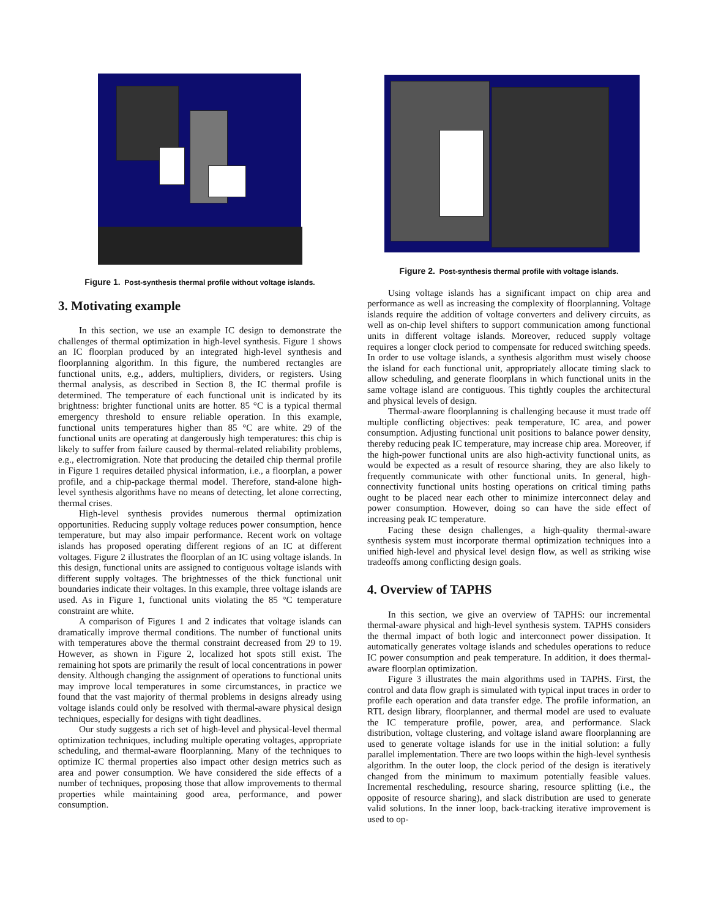Figure 1. Post-synthesis thermal profile without voltage islands.
3. Motivating example
In this section, we use an example IC design to demonstrate the challenges of thermal optimization in high-level synthesis. Figure 1 shows an IC floorplan produced by an integrated high-level synthesis and floorplanning algorithm. In this figure, the numbered rectangles are functional units, e.g., adders, multipliers, dividers, or registers. Using thermal analysis, as described in Section 8, the IC thermal profile is determined. The temperature of each functional unit is indicated by its brightness: brighter functional units are hotter. 85 °C is a typical thermal emergency threshold to ensure reliable operation. In this example, functional units temperatures higher than 85 °C are white. 29 of the functional units are operating at dangerously high temperatures: this chip is likely to suffer from failure caused by thermal-related reliability problems, e.g., electromigration. Note that producing the detailed chip thermal profile in Figure 1 requires detailed physical information, i.e., a floorplan, a power profile, and a chip-package thermal model. Therefore, stand-alone high-level synthesis algorithms have no means of detecting, let alone correcting, thermal crises.
High-level synthesis provides numerous thermal optimization opportunities. Reducing supply voltage reduces power consumption, hence temperature, but may also impair performance. Recent work on voltage islands has proposed operating different regions of an IC at different voltages. Figure 2 illustrates the floorplan of an IC using voltage islands. In this design, functional units are assigned to contiguous voltage islands with different supply voltages. The brightnesses of the thick functional unit boundaries indicate their voltages. In this example, three voltage islands are used. As in Figure 1, functional units violating the 85 °C temperature constraint are white.
A comparison of Figures 1 and 2 indicates that voltage islands can dramatically improve thermal conditions. The number of functional units with temperatures above the thermal constraint decreased from 29 to 19. However, as shown in Figure 2, localized hot spots still exist. The remaining hot spots are primarily the result of local concentrations in power density. Although changing the assignment of operations to functional units may improve local temperatures in some circumstances, in practice we found that the vast majority of thermal problems in designs already using voltage islands could only be resolved with thermal-aware physical design techniques, especially for designs with tight deadlines.
Our study suggests a rich set of high-level and physical-level thermal optimization techniques, including multiple operating voltages, appropriate scheduling, and thermal-aware floorplanning. Many of the techniques to optimize IC thermal properties also impact other design metrics such as area and power consumption. We have considered the side effects of a number of techniques, proposing those that allow improvements to thermal properties while maintaining good area, performance, and power consumption.
Figure 2. Post-synthesis thermal profile with voltage islands.
Using voltage islands has a significant impact on chip area and performance as well as increasing the complexity of floorplanning. Voltage islands require the addition of voltage converters and delivery circuits, as well as on-chip level shifters to support communication among functional units in different voltage islands. Moreover, reduced supply voltage requires a longer clock period to compensate for reduced switching speeds. In order to use voltage islands, a synthesis algorithm must wisely choose the island for each functional unit, appropriately allocate timing slack to allow scheduling, and generate floorplans in which functional units in the same voltage island are contiguous. This tightly couples the architectural and physical levels of design.
Thermal-aware floorplanning is challenging because it must trade off multiple conflicting objectives: peak temperature, IC area, and power consumption. Adjusting functional unit positions to balance power density, thereby reducing peak IC temperature, may increase chip area. Moreover, if the high-power functional units are also high-activity functional units, as would be expected as a result of resource sharing, they are also likely to frequently communicate with other functional units. In general, high-connectivity functional units hosting operations on critical timing paths ought to be placed near each other to minimize interconnect delay and power consumption. However, doing so can have the side effect of increasing peak IC temperature.
Facing these design challenges, a high-quality thermal-aware synthesis system must incorporate thermal optimization techniques into a unified high-level and physical level design flow, as well as striking wise tradeoffs among conflicting design goals.
4. Overview of TAPHS
In this section, we give an overview of TAPHS: our incremental thermal-aware physical and high-level synthesis system. TAPHS considers the thermal impact of both logic and interconnect power dissipation. It automatically generates voltage islands and schedules operations to reduce IC power consumption and peak temperature. In addition, it does thermal-aware floorplan optimization.
Figure 3 illustrates the main algorithms used in TAPHS. First, the control and data flow graph is simulated with typical input traces in order to profile each operation and data transfer edge. The profile information, an RTL design library, floorplanner, and thermal model are used to evaluate the IC temperature profile, power, area, and performance. Slack distribution, voltage clustering, and voltage island aware floorplanning are used to generate voltage islands for use in the initial solution: a fully parallel implementation. There are two loops within the high-level synthesis algorithm. In the outer loop, the clock period of the design is iteratively changed from the minimum to maximum potentially feasible values. Incremental rescheduling, resource sharing, resource splitting (i.e., the opposite of resource sharing), and slack distribution are used to generate valid solutions. In the inner loop, back-tracking iterative improvement is used to op-